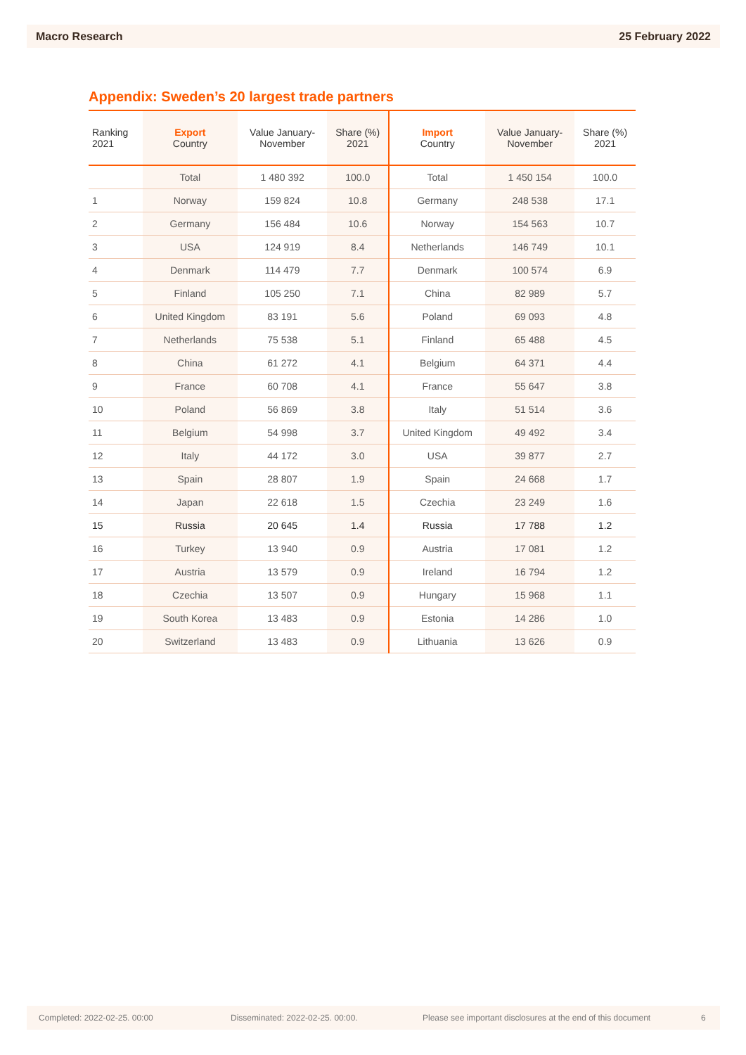Macro Research 25 February 2022
Appendix: Sweden’s 20 largest trade partners
| Ranking 2021 | Export Country | Value January- November | Share (%) 2021 | Import Country | Value January- November | Share (%) 2021 |
| --- | --- | --- | --- | --- | --- | --- |
| | Total | 1 480 392 | 100.0 | Total | 1 450 154 | 100.0 |
| 1 | Norway | 159 824 | 10.8 | Germany | 248 538 | 17.1 |
| 2 | Germany | 156 484 | 10.6 | Norway | 154 563 | 10.7 |
| 3 | USA | 124 919 | 8.4 | Netherlands | 146 749 | 10.1 |
| 4 | Denmark | 114 479 | 7.7 | Denmark | 100 574 | 6.9 |
| 5 | Finland | 105 250 | 7.1 | China | 82 989 | 5.7 |
| 6 | United Kingdom | 83 191 | 5.6 | Poland | 69 093 | 4.8 |
| 7 | Netherlands | 75 538 | 5.1 | Finland | 65 488 | 4.5 |
| 8 | China | 61 272 | 4.1 | Belgium | 64 371 | 4.4 |
| 9 | France | 60 708 | 4.1 | France | 55 647 | 3.8 |
| 10 | Poland | 56 869 | 3.8 | Italy | 51 514 | 3.6 |
| 11 | Belgium | 54 998 | 3.7 | United Kingdom | 49 492 | 3.4 |
| 12 | Italy | 44 172 | 3.0 | USA | 39 877 | 2.7 |
| 13 | Spain | 28 807 | 1.9 | Spain | 24 668 | 1.7 |
| 14 | Japan | 22 618 | 1.5 | Czechia | 23 249 | 1.6 |
| 15 | Russia | 20 645 | 1.4 | Russia | 17 788 | 1.2 |
| 16 | Turkey | 13 940 | 0.9 | Austria | 17 081 | 1.2 |
| 17 | Austria | 13 579 | 0.9 | Ireland | 16 794 | 1.2 |
| 18 | Czechia | 13 507 | 0.9 | Hungary | 15 968 | 1.1 |
| 19 | South Korea | 13 483 | 0.9 | Estonia | 14 286 | 1.0 |
| 20 | Switzerland | 13 483 | 0.9 | Lithuania | 13 626 | 0.9 |
Completed: 2022-02-25. 00:00 Disseminated: 2022-02-25. 00:00. Please see important disclosures at the end of this document 6